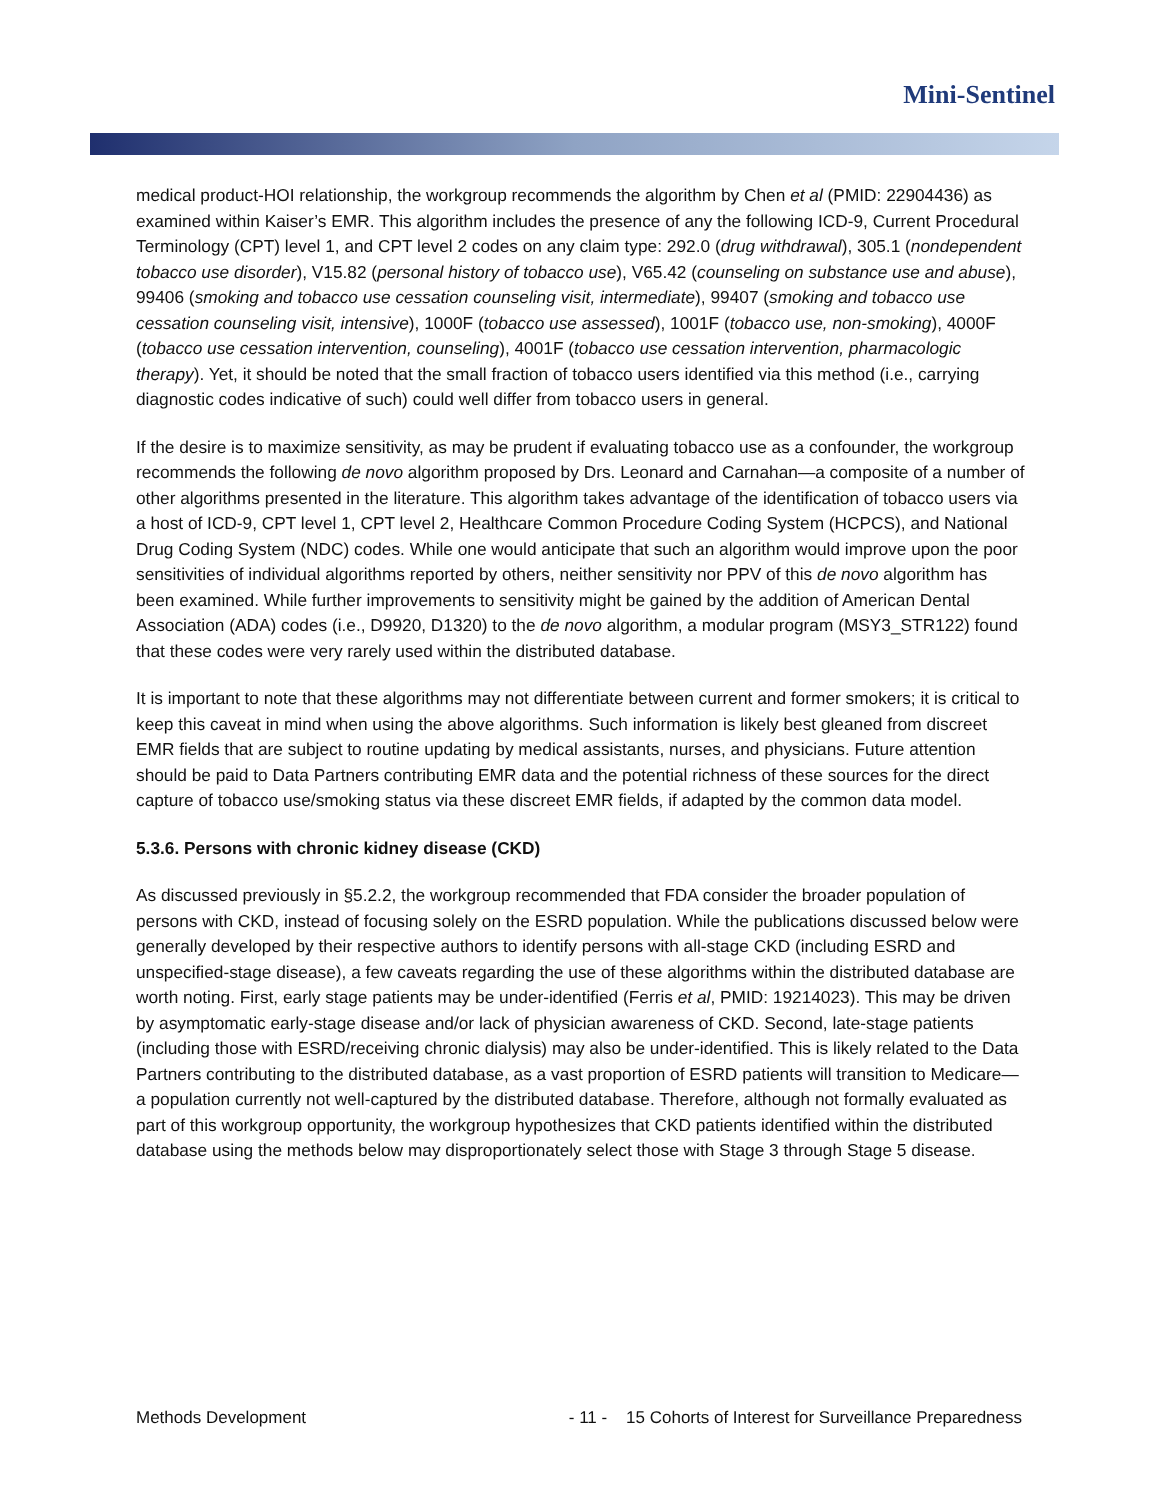Mini-Sentinel
medical product-HOI relationship, the workgroup recommends the algorithm by Chen et al (PMID: 22904436) as examined within Kaiser’s EMR. This algorithm includes the presence of any the following ICD-9, Current Procedural Terminology (CPT) level 1, and CPT level 2 codes on any claim type: 292.0 (drug withdrawal), 305.1 (nondependent tobacco use disorder), V15.82 (personal history of tobacco use), V65.42 (counseling on substance use and abuse), 99406 (smoking and tobacco use cessation counseling visit, intermediate), 99407 (smoking and tobacco use cessation counseling visit, intensive), 1000F (tobacco use assessed), 1001F (tobacco use, non-smoking), 4000F (tobacco use cessation intervention, counseling), 4001F (tobacco use cessation intervention, pharmacologic therapy). Yet, it should be noted that the small fraction of tobacco users identified via this method (i.e., carrying diagnostic codes indicative of such) could well differ from tobacco users in general.
If the desire is to maximize sensitivity, as may be prudent if evaluating tobacco use as a confounder, the workgroup recommends the following de novo algorithm proposed by Drs. Leonard and Carnahan—a composite of a number of other algorithms presented in the literature. This algorithm takes advantage of the identification of tobacco users via a host of ICD-9, CPT level 1, CPT level 2, Healthcare Common Procedure Coding System (HCPCS), and National Drug Coding System (NDC) codes. While one would anticipate that such an algorithm would improve upon the poor sensitivities of individual algorithms reported by others, neither sensitivity nor PPV of this de novo algorithm has been examined. While further improvements to sensitivity might be gained by the addition of American Dental Association (ADA) codes (i.e., D9920, D1320) to the de novo algorithm, a modular program (MSY3_STR122) found that these codes were very rarely used within the distributed database.
It is important to note that these algorithms may not differentiate between current and former smokers; it is critical to keep this caveat in mind when using the above algorithms. Such information is likely best gleaned from discreet EMR fields that are subject to routine updating by medical assistants, nurses, and physicians. Future attention should be paid to Data Partners contributing EMR data and the potential richness of these sources for the direct capture of tobacco use/smoking status via these discreet EMR fields, if adapted by the common data model.
5.3.6. Persons with chronic kidney disease (CKD)
As discussed previously in §5.2.2, the workgroup recommended that FDA consider the broader population of persons with CKD, instead of focusing solely on the ESRD population. While the publications discussed below were generally developed by their respective authors to identify persons with all-stage CKD (including ESRD and unspecified-stage disease), a few caveats regarding the use of these algorithms within the distributed database are worth noting. First, early stage patients may be under-identified (Ferris et al, PMID: 19214023). This may be driven by asymptomatic early-stage disease and/or lack of physician awareness of CKD. Second, late-stage patients (including those with ESRD/receiving chronic dialysis) may also be under-identified. This is likely related to the Data Partners contributing to the distributed database, as a vast proportion of ESRD patients will transition to Medicare—a population currently not well-captured by the distributed database. Therefore, although not formally evaluated as part of this workgroup opportunity, the workgroup hypothesizes that CKD patients identified within the distributed database using the methods below may disproportionately select those with Stage 3 through Stage 5 disease.
Methods Development - 11 - 15 Cohorts of Interest for Surveillance Preparedness